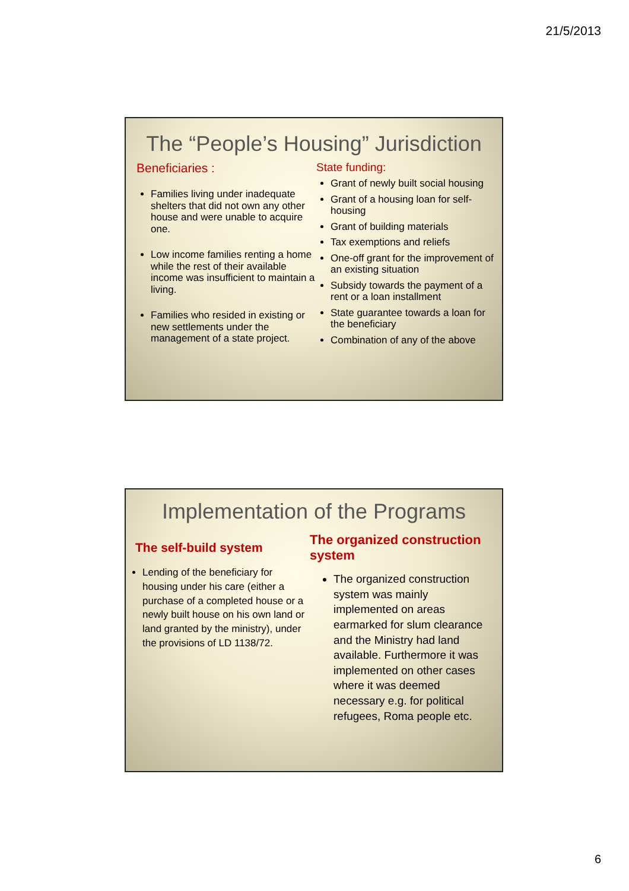21/5/2013
The “People’s Housing” Jurisdiction
Beneficiaries :
Families living under inadequate shelters that did not own any other house and were unable to acquire one.
Low income families renting a home while the rest of their available income was insufficient to maintain a living.
Families who resided in existing or new settlements under the management of a state project.
State funding:
Grant of newly built social housing
Grant of a housing loan for self-housing
Grant of building materials
Tax exemptions and reliefs
One-off grant for the improvement of an existing situation
Subsidy towards the payment of a rent or a loan installment
State guarantee towards a loan for the beneficiary
Combination of any of the above
Implementation of the Programs
The self-build system
Lending of the beneficiary for housing under his care (either a purchase of a completed house or a newly built house on his own land or land granted by the ministry), under the provisions of LD 1138/72.
The organized construction system
The organized construction system was mainly implemented on areas earmarked for slum clearance and the Ministry had land available. Furthermore it was implemented on other cases where it was deemed necessary e.g. for political refugees, Roma people etc.
6